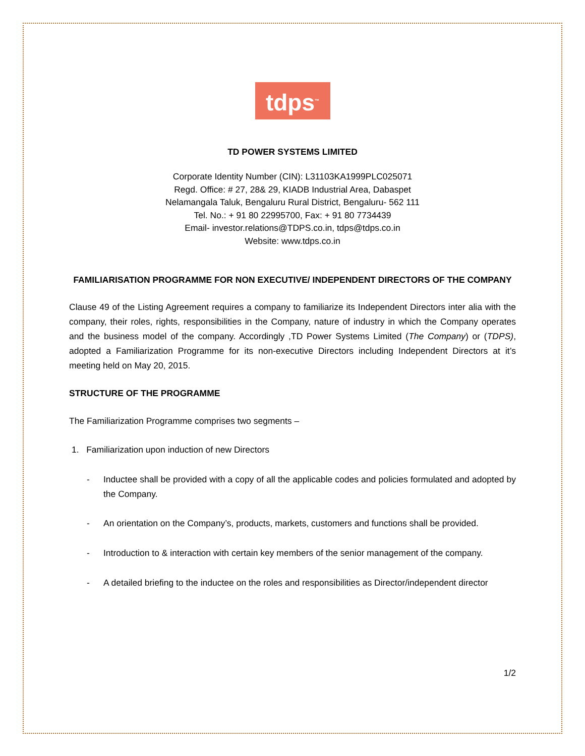tdps<sup>™</sup>
TD POWER SYSTEMS LIMITED
Corporate Identity Number (CIN): L31103KA1999PLC025071
Regd. Office: # 27, 28& 29, KIADB Industrial Area, Dabaspet
Nelamangala Taluk, Bengaluru Rural District, Bengaluru- 562 111
Tel. No.: + 91 80 22995700, Fax: + 91 80 7734439
Email- investor.relations@TDPS.co.in, tdps@tdps.co.in
Website: www.tdps.co.in
FAMILIARISATION PROGRAMME FOR NON EXECUTIVE/ INDEPENDENT DIRECTORS OF THE COMPANY
Clause 49 of the Listing Agreement requires a company to familiarize its Independent Directors inter alia with the company, their roles, rights, responsibilities in the Company, nature of industry in which the Company operates and the business model of the company. Accordingly ,TD Power Systems Limited (The Company) or (TDPS), adopted a Familiarization Programme for its non-executive Directors including Independent Directors at it’s meeting held on May 20, 2015.
STRUCTURE OF THE PROGRAMME
The Familiarization Programme comprises two segments –
1. Familiarization upon induction of new Directors
- Inductee shall be provided with a copy of all the applicable codes and policies formulated and adopted by the Company.
- An orientation on the Company’s, products, markets, customers and functions shall be provided.
- Introduction to & interaction with certain key members of the senior management of the company.
- A detailed briefing to the inductee on the roles and responsibilities as Director/independent director
1/2